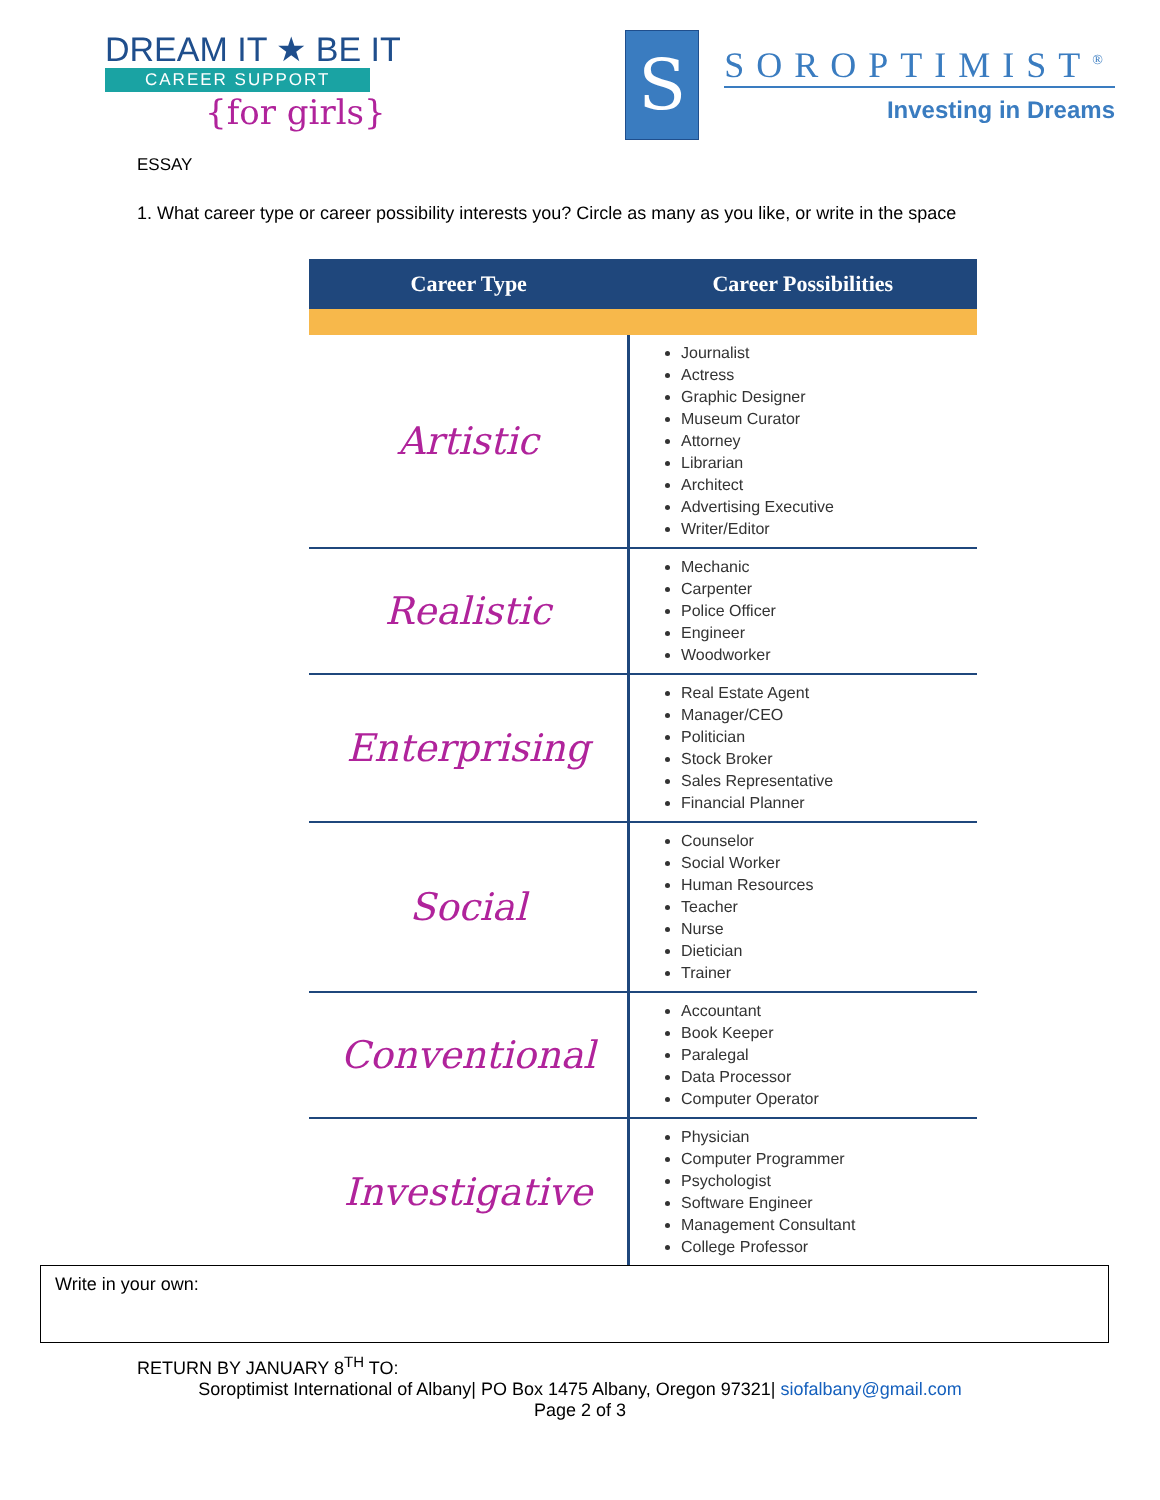DREAM IT ★ BE IT
CAREER SUPPORT
{for girls}
S
SOROPTIMIST<sup>®</sup>
Investing in Dreams
ESSAY
1. What career type or career possibility interests you? Circle as many as you like, or write in the space
| Career Type | Career Possibilities |
| --- | --- |
| Artistic | Journalist Actress Graphic Designer Museum Curator Attorney Librarian Architect Advertising Executive Writer/Editor |
| Realistic | Mechanic Carpenter Police Officer Engineer Woodworker |
| Enterprising | Real Estate Agent Manager/CEO Politician Stock Broker Sales Representative Financial Planner |
| Social | Counselor Social Worker Human Resources Teacher Nurse Dietician Trainer |
| Conventional | Accountant Book Keeper Paralegal Data Processor Computer Operator |
| Investigative | Physician Computer Programmer Psychologist Software Engineer Management Consultant College Professor |
Write in your own:
RETURN BY JANUARY 8<sup>TH</sup> TO:
Soroptimist International of Albany| PO Box 1475 Albany, Oregon 97321| siofalbany@gmail.com
Page 2 of 3